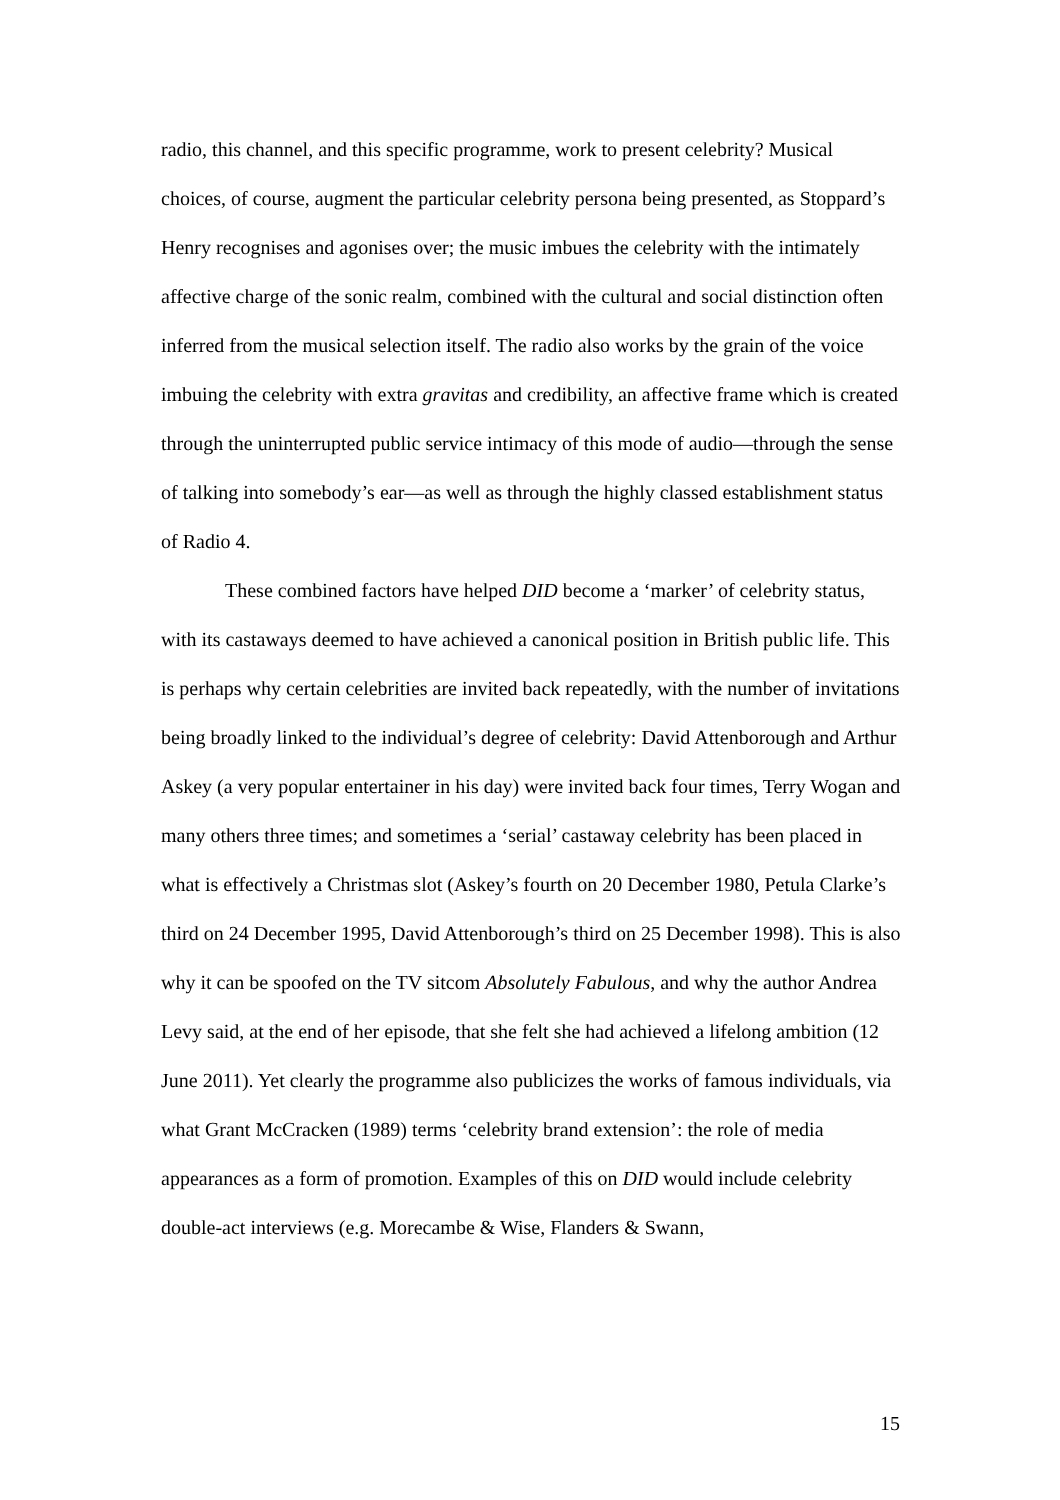radio, this channel, and this specific programme, work to present celebrity? Musical choices, of course, augment the particular celebrity persona being presented, as Stoppard’s Henry recognises and agonises over; the music imbues the celebrity with the intimately affective charge of the sonic realm, combined with the cultural and social distinction often inferred from the musical selection itself. The radio also works by the grain of the voice imbuing the celebrity with extra gravitas and credibility, an affective frame which is created through the uninterrupted public service intimacy of this mode of audio—through the sense of talking into somebody’s ear—as well as through the highly classed establishment status of Radio 4.
These combined factors have helped DID become a ‘marker’ of celebrity status, with its castaways deemed to have achieved a canonical position in British public life. This is perhaps why certain celebrities are invited back repeatedly, with the number of invitations being broadly linked to the individual’s degree of celebrity: David Attenborough and Arthur Askey (a very popular entertainer in his day) were invited back four times, Terry Wogan and many others three times; and sometimes a ‘serial’ castaway celebrity has been placed in what is effectively a Christmas slot (Askey’s fourth on 20 December 1980, Petula Clarke’s third on 24 December 1995, David Attenborough’s third on 25 December 1998). This is also why it can be spoofed on the TV sitcom Absolutely Fabulous, and why the author Andrea Levy said, at the end of her episode, that she felt she had achieved a lifelong ambition (12 June 2011). Yet clearly the programme also publicizes the works of famous individuals, via what Grant McCracken (1989) terms ‘celebrity brand extension’: the role of media appearances as a form of promotion. Examples of this on DID would include celebrity double-act interviews (e.g. Morecambe & Wise, Flanders & Swann,
15